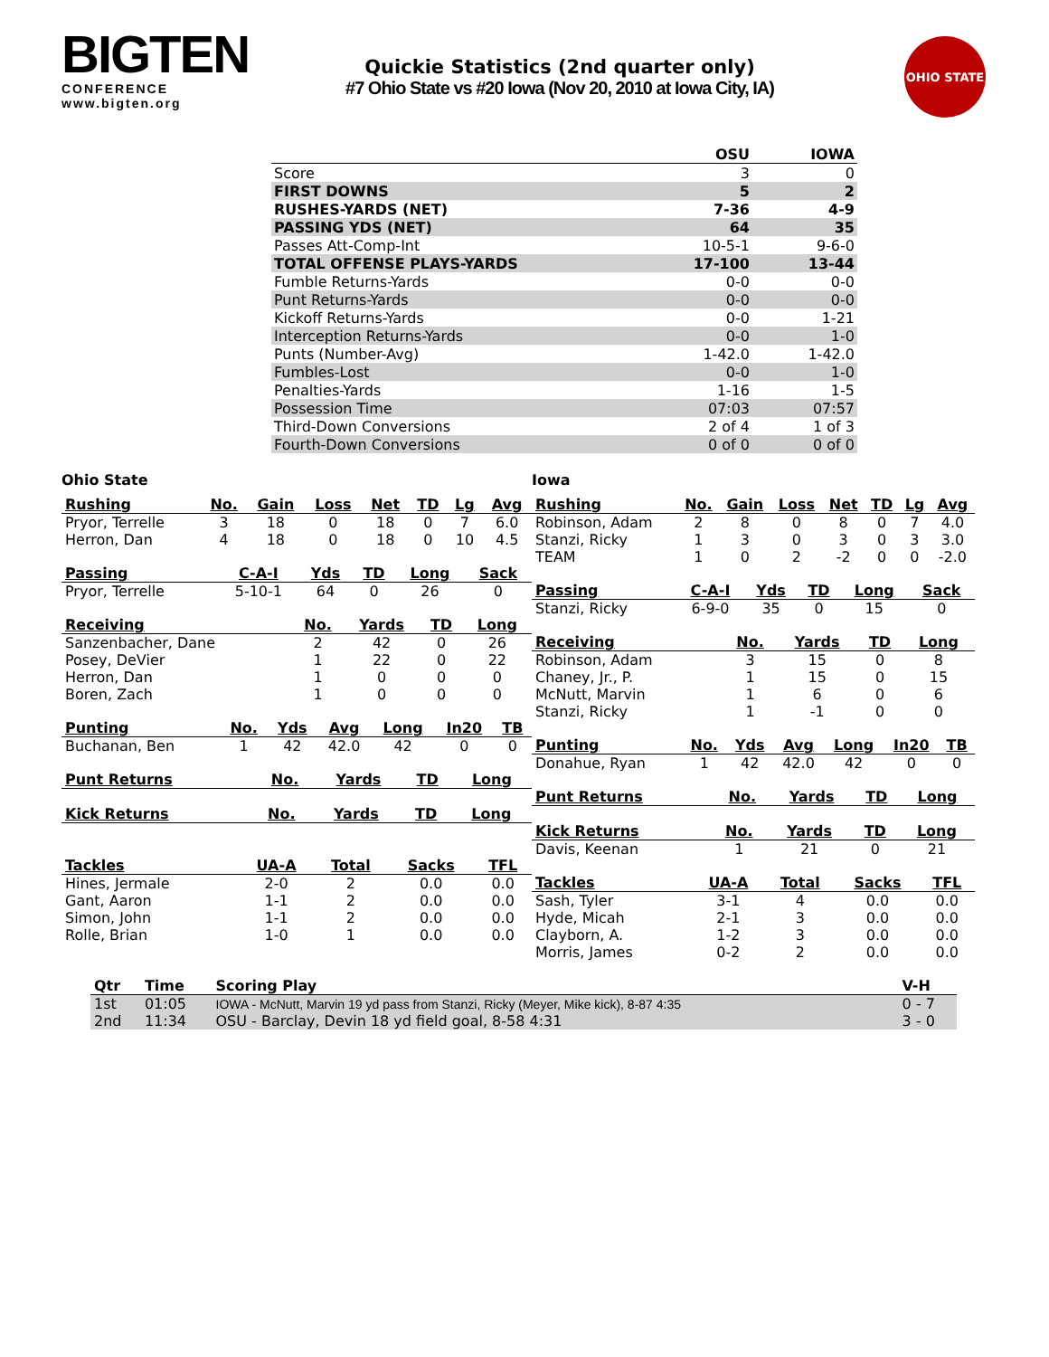BIGTEN
CONFERENCE
www.bigten.org
Quickie Statistics (2nd quarter only)
#7 Ohio State vs #20 Iowa (Nov 20, 2010 at Iowa City, IA)
OHIO STATE
| | OSU | IOWA |
| --- | --- | --- |
| Score | 3 | 0 |
| FIRST DOWNS | 5 | 2 |
| RUSHES-YARDS (NET) | 7-36 | 4-9 |
| PASSING YDS (NET) | 64 | 35 |
| Passes Att-Comp-Int | 10-5-1 | 9-6-0 |
| TOTAL OFFENSE PLAYS-YARDS | 17-100 | 13-44 |
| Fumble Returns-Yards | 0-0 | 0-0 |
| Punt Returns-Yards | 0-0 | 0-0 |
| Kickoff Returns-Yards | 0-0 | 1-21 |
| Interception Returns-Yards | 0-0 | 1-0 |
| Punts (Number-Avg) | 1-42.0 | 1-42.0 |
| Fumbles-Lost | 0-0 | 1-0 |
| Penalties-Yards | 1-16 | 1-5 |
| Possession Time | 07:03 | 07:57 |
| Third-Down Conversions | 2 of 4 | 1 of 3 |
| Fourth-Down Conversions | 0 of 0 | 0 of 0 |
Ohio State
| Rushing | No. | Gain | Loss | Net | TD | Lg | Avg |
| --- | --- | --- | --- | --- | --- | --- | --- |
| Pryor, Terrelle | 3 | 18 | 0 | 18 | 0 | 7 | 6.0 |
| Herron, Dan | 4 | 18 | 0 | 18 | 0 | 10 | 4.5 |
| Passing | C-A-I | Yds | TD | Long | Sack |
| --- | --- | --- | --- | --- | --- |
| Pryor, Terrelle | 5-10-1 | 64 | 0 | 26 | 0 |
| Receiving | No. | Yards | TD | Long |
| --- | --- | --- | --- | --- |
| Sanzenbacher, Dane | 2 | 42 | 0 | 26 |
| Posey, DeVier | 1 | 22 | 0 | 22 |
| Herron, Dan | 1 | 0 | 0 | 0 |
| Boren, Zach | 1 | 0 | 0 | 0 |
| Punting | No. | Yds | Avg | Long | In20 | TB |
| --- | --- | --- | --- | --- | --- | --- |
| Buchanan, Ben | 1 | 42 | 42.0 | 42 | 0 | 0 |
| Punt Returns | No. | Yards | TD | Long |
| --- | --- | --- | --- | --- |
| Kick Returns | No. | Yards | TD | Long |
| --- | --- | --- | --- | --- |
| Tackles | UA-A | Total | Sacks | TFL |
| --- | --- | --- | --- | --- |
| Hines, Jermale | 2-0 | 2 | 0.0 | 0.0 |
| Gant, Aaron | 1-1 | 2 | 0.0 | 0.0 |
| Simon, John | 1-1 | 2 | 0.0 | 0.0 |
| Rolle, Brian | 1-0 | 1 | 0.0 | 0.0 |
Iowa
| Rushing | No. | Gain | Loss | Net | TD | Lg | Avg |
| --- | --- | --- | --- | --- | --- | --- | --- |
| Robinson, Adam | 2 | 8 | 0 | 8 | 0 | 7 | 4.0 |
| Stanzi, Ricky | 1 | 3 | 0 | 3 | 0 | 3 | 3.0 |
| TEAM | 1 | 0 | 2 | -2 | 0 | 0 | -2.0 |
| Passing | C-A-I | Yds | TD | Long | Sack |
| --- | --- | --- | --- | --- | --- |
| Stanzi, Ricky | 6-9-0 | 35 | 0 | 15 | 0 |
| Receiving | No. | Yards | TD | Long |
| --- | --- | --- | --- | --- |
| Robinson, Adam | 3 | 15 | 0 | 8 |
| Chaney, Jr., P. | 1 | 15 | 0 | 15 |
| McNutt, Marvin | 1 | 6 | 0 | 6 |
| Stanzi, Ricky | 1 | -1 | 0 | 0 |
| Punting | No. | Yds | Avg | Long | In20 | TB |
| --- | --- | --- | --- | --- | --- | --- |
| Donahue, Ryan | 1 | 42 | 42.0 | 42 | 0 | 0 |
| Punt Returns | No. | Yards | TD | Long |
| --- | --- | --- | --- | --- |
| Kick Returns | No. | Yards | TD | Long |
| --- | --- | --- | --- | --- |
| Davis, Keenan | 1 | 21 | 0 | 21 |
| Tackles | UA-A | Total | Sacks | TFL |
| --- | --- | --- | --- | --- |
| Sash, Tyler | 3-1 | 4 | 0.0 | 0.0 |
| Hyde, Micah | 2-1 | 3 | 0.0 | 0.0 |
| Clayborn, A. | 1-2 | 3 | 0.0 | 0.0 |
| Morris, James | 0-2 | 2 | 0.0 | 0.0 |
| Qtr | Time | Scoring Play | V-H |
| --- | --- | --- | --- |
| 1st | 01:05 | IOWA - McNutt, Marvin 19 yd pass from Stanzi, Ricky (Meyer, Mike kick), 8-87 4:35 | 0 - 7 |
| 2nd | 11:34 | OSU - Barclay, Devin 18 yd field goal, 8-58 4:31 | 3 - 0 |